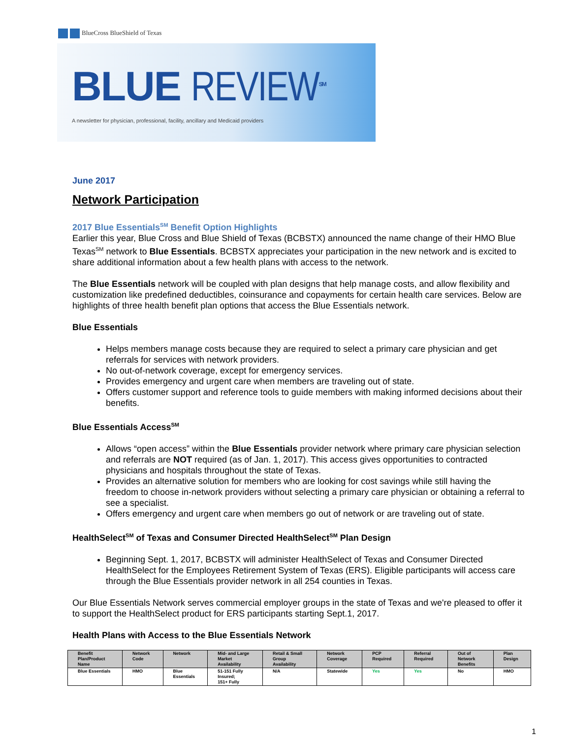BlueCross BlueShield of Texas
BLUE REVIEW<sup>SM</sup>
A newsletter for physician, professional, facility, ancillary and Medicaid providers
June 2017
Network Participation
2017 Blue Essentials<sup>SM</sup> Benefit Option Highlights
Earlier this year, Blue Cross and Blue Shield of Texas (BCBSTX) announced the name change of their HMO Blue Texas<sup>SM</sup> network to Blue Essentials. BCBSTX appreciates your participation in the new network and is excited to share additional information about a few health plans with access to the network.
The Blue Essentials network will be coupled with plan designs that help manage costs, and allow flexibility and customization like predefined deductibles, coinsurance and copayments for certain health care services. Below are highlights of three health benefit plan options that access the Blue Essentials network.
Blue Essentials
Helps members manage costs because they are required to select a primary care physician and get referrals for services with network providers.
No out-of-network coverage, except for emergency services.
Provides emergency and urgent care when members are traveling out of state.
Offers customer support and reference tools to guide members with making informed decisions about their benefits.
Blue Essentials Access<sup>SM</sup>
Allows “open access” within the Blue Essentials provider network where primary care physician selection and referrals are NOT required (as of Jan. 1, 2017). This access gives opportunities to contracted physicians and hospitals throughout the state of Texas.
Provides an alternative solution for members who are looking for cost savings while still having the freedom to choose in-network providers without selecting a primary care physician or obtaining a referral to see a specialist.
Offers emergency and urgent care when members go out of network or are traveling out of state.
HealthSelect<sup>SM</sup> of Texas and Consumer Directed HealthSelect<sup>SM</sup> Plan Design
Beginning Sept. 1, 2017, BCBSTX will administer HealthSelect of Texas and Consumer Directed HealthSelect for the Employees Retirement System of Texas (ERS). Eligible participants will access care through the Blue Essentials provider network in all 254 counties in Texas.
Our Blue Essentials Network serves commercial employer groups in the state of Texas and we're pleased to offer it to support the HealthSelect product for ERS participants starting Sept.1, 2017.
Health Plans with Access to the Blue Essentials Network
| Benefit Plan/Product Name | Network Code | Network | Mid- and Large Market Availability | Retail & Small Group Availability | Network Coverage | PCP Required | Referral Required | Out of Network Benefits | Plan Design |
| --- | --- | --- | --- | --- | --- | --- | --- | --- | --- |
| Blue Essentials | HMO | Blue Essentials | 51-151 Fully Insured; 151+ Fully | N/A | Statewide | Yes | Yes | No | HMO |
1